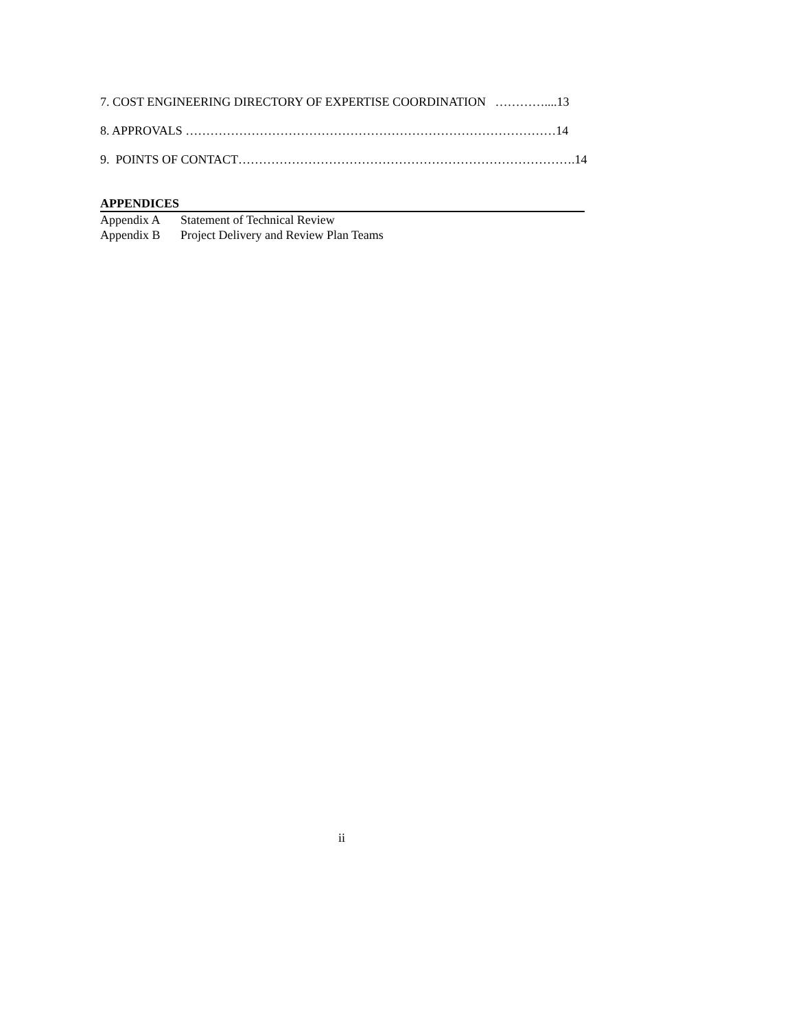7. COST ENGINEERING DIRECTORY OF EXPERTISE COORDINATION …………....13
8. APPROVALS ………………………………………………………………………………14
9. POINTS OF CONTACT……………………………………………………………………….14
APPENDICES
Appendix A Statement of Technical Review
Appendix B Project Delivery and Review Plan Teams
ii